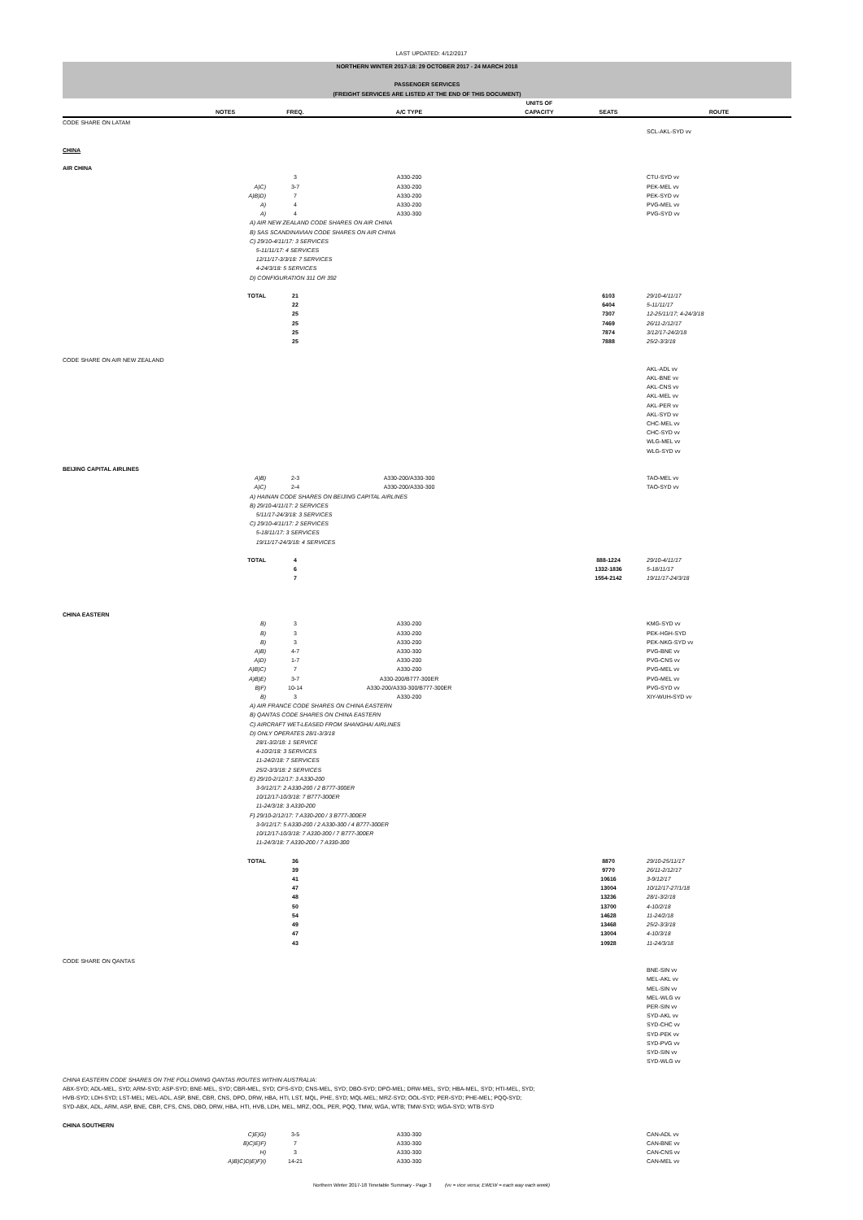LAST UPDATED: 4/12/2017
| NORTHERN WINTER 2017-18: 29 OCTOBER 2017 - 24 MARCH 2018 | | | | | | |
| PASSENGER SERVICES (FREIGHT SERVICES ARE LISTED AT THE END OF THIS DOCUMENT) | | | | | | |
| | NOTES | FREQ. | A/C TYPE | UNITS OF CAPACITY | SEATS | ROUTE |
| CODE SHARE ON LATAM | | | | | | |
| | | | | | | SCL-AKL-SYD vv |
| CHINA | | | | | | |
| AIR CHINA | | | | | | |
| | | 3 | A330-200 | | | CTU-SYD vv |
| | A)C) | 3-7 | A330-200 | | | PEK-MEL vv |
| | A)B)D) | 7 | A330-200 | | | PEK-SYD vv |
| | A) | 4 | A330-200 | | | PVG-MEL vv |
| | A) | 4 | A330-300 | | | PVG-SYD vv |
| | A) AIR NEW ZEALAND CODE SHARES ON AIR CHINA B) SAS SCANDINAVIAN CODE SHARES ON AIR CHINA C) 29/10-4/11/17: 3 SERVICES 5-11/11/17: 4 SERVICES 12/11/17-3/3/18: 7 SERVICES 4-24/3/18: 5 SERVICES D) CONFIGURATION 311 OR 392 | | | | | |
| | TOTAL | 21 | | | 6103 | 29/10-4/11/17 |
| | | 22 | | | 6404 | 5-11/11/17 |
| | | 25 | | | 7307 | 12-25/11/17; 4-24/3/18 |
| | | 25 | | | 7469 | 26/11-2/12/17 |
| | | 25 | | | 7874 | 3/12/17-24/2/18 |
| | | 25 | | | 7888 | 25/2-3/3/18 |
| CODE SHARE ON AIR NEW ZEALAND | | | | | | |
| | | | | | | AKL-ADL vv AKL-BNE vv AKL-CNS vv AKL-MEL vv AKL-PER vv AKL-SYD vv CHC-MEL vv CHC-SYD vv WLG-MEL vv WLG-SYD vv |
| BEIJING CAPITAL AIRLINES | | | | | | |
| | A)B) | 2-3 | A330-200/A330-300 | | | TAO-MEL vv |
| | A)C) | 2-4 | A330-200/A330-300 | | | TAO-SYD vv |
| | A) HAINAN CODE SHARES ON BEIJING CAPITAL AIRLINES B) 29/10-4/11/17: 2 SERVICES 5/11/17-24/3/18: 3 SERVICES C) 29/10-4/11/17: 2 SERVICES 5-18/11/17: 3 SERVICES 19/11/17-24/3/18: 4 SERVICES | | | | | |
| | TOTAL | 4 | | | 888-1224 | 29/10-4/11/17 |
| | | 6 | | | 1332-1836 | 5-18/11/17 |
| | | 7 | | | 1554-2142 | 19/11/17-24/3/18 |
| CHINA EASTERN | | | | | | |
| | B) | 3 | A330-200 | | | KMG-SYD vv |
| | B) | 3 | A330-200 | | | PEK-HGH-SYD |
| | B) | 3 | A330-200 | | | PEK-NKG-SYD vv |
| | A)B) | 4-7 | A330-300 | | | PVG-BNE vv |
| | A)D) | 1-7 | A330-200 | | | PVG-CNS vv |
| | A)B)C) | 7 | A330-200 | | | PVG-MEL vv |
| | A)B)E) | 3-7 | A330-200/B777-300ER | | | PVG-MEL vv |
| | B)F) | 10-14 | A330-200/A330-300/B777-300ER | | | PVG-SYD vv |
| | B) | 3 | A330-200 | | | XIY-WUH-SYD vv |
| | A) AIR FRANCE CODE SHARES ON CHINA EASTERN B) QANTAS CODE SHARES ON CHINA EASTERN C) AIRCRAFT WET-LEASED FROM SHANGHAI AIRLINES D) ONLY OPERATES 28/1-3/3/18 28/1-3/2/18: 1 SERVICE 4-10/2/18: 3 SERVICES 11-24/2/18: 7 SERVICES 25/2-3/3/18: 2 SERVICES E) 29/10-2/12/17: 3 A330-200 3-9/12/17: 2 A330-200 / 2 B777-300ER 10/12/17-10/3/18: 7 B777-300ER 11-24/3/18: 3 A330-200 F) 29/10-2/12/17: 7 A330-200 / 3 B777-300ER 3-9/12/17: 5 A330-200 / 2 A330-300 / 4 B777-300ER 10/12/17-10/3/18: 7 A330-300 / 7 B777-300ER 11-24/3/18: 7 A330-200 / 7 A330-300 | | | | | |
| | TOTAL | 36 | | | 8870 | 29/10-25/11/17 |
| | | 39 | | | 9770 | 26/11-2/12/17 |
| | | 41 | | | 10616 | 3-9/12/17 |
| | | 47 | | | 13004 | 10/12/17-27/1/18 |
| | | 48 | | | 13236 | 28/1-3/2/18 |
| | | 50 | | | 13700 | 4-10/2/18 |
| | | 54 | | | 14628 | 11-24/2/18 |
| | | 49 | | | 13468 | 25/2-3/3/18 |
| | | 47 | | | 13004 | 4-10/3/18 |
| | | 43 | | | 10928 | 11-24/3/18 |
| CODE SHARE ON QANTAS | | | | | | |
| | | | | | | BNE-SIN vv MEL-AKL vv MEL-SIN vv MEL-WLG vv PER-SIN vv SYD-AKL vv SYD-CHC vv SYD-PEK vv SYD-PVG vv SYD-SIN vv SYD-WLG vv |
| CHINA EASTERN CODE SHARES ON THE FOLLOWING QANTAS ROUTES WITHIN AUSTRALIA: ABX-SYD; ADL-MEL, SYD; ARM-SYD; ASP-SYD; BNE-MEL, SYD; CBR-MEL, SYD; CFS-SYD; CNS-MEL, SYD; DBO-SYD; DPO-MEL; DRW-MEL, SYD; HBA-MEL, SYD; HTI-MEL, SYD; HVB-SYD; LDH-SYD; LST-MEL; MEL-ADL, ASP, BNE, CBR, CNS, DPO, DRW, HBA, HTI, LST, MQL, PHE, SYD; MQL-MEL; MRZ-SYD; OOL-SYD; PER-SYD; PHE-MEL; PQQ-SYD; SYD-ABX, ADL, ARM, ASP, BNE, CBR, CFS, CNS, DBO, DRW, HBA, HTI, HVB, LDH, MEL, MRZ, OOL, PER, PQQ, TMW, WGA, WTB; TMW-SYD; WGA-SYD; WTB-SYD | | | | | | |
| CHINA SOUTHERN | | | | | | |
| | C)E)G) | 3-5 | A330-300 | | | CAN-ADL vv |
| | B)C)E)F) | 7 | A330-300 | | | CAN-BNE vv |
| | H) | 3 | A330-300 | | | CAN-CNS vv |
| | A)B)C)D)E)F)I) | 14-21 | A330-300 | | | CAN-MEL vv |
Northern Winter 2017-18 Timetable Summary - Page 3 (vv = vice versa; EWEW = each way each week)